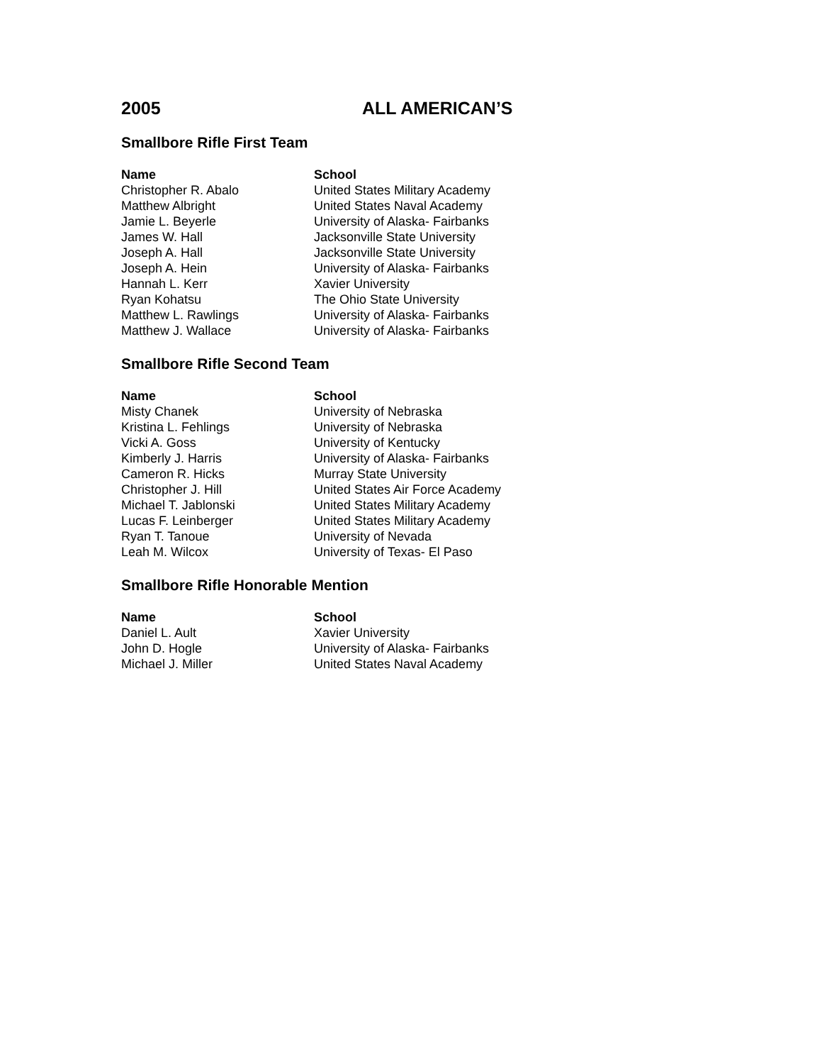2005 ALL AMERICAN’S
Smallbore Rifle First Team
| Name | School |
| --- | --- |
| Christopher R. Abalo | United States Military Academy |
| Matthew Albright | United States Naval Academy |
| Jamie L. Beyerle | University of Alaska- Fairbanks |
| James W. Hall | Jacksonville State University |
| Joseph A. Hall | Jacksonville State University |
| Joseph A. Hein | University of Alaska- Fairbanks |
| Hannah L. Kerr | Xavier University |
| Ryan Kohatsu | The Ohio State University |
| Matthew L. Rawlings | University of Alaska- Fairbanks |
| Matthew J. Wallace | University of Alaska- Fairbanks |
Smallbore Rifle Second Team
| Name | School |
| --- | --- |
| Misty Chanek | University of Nebraska |
| Kristina L. Fehlings | University of Nebraska |
| Vicki A. Goss | University of Kentucky |
| Kimberly J. Harris | University of Alaska- Fairbanks |
| Cameron R. Hicks | Murray State University |
| Christopher J. Hill | United States Air Force Academy |
| Michael T. Jablonski | United States Military Academy |
| Lucas F. Leinberger | United States Military Academy |
| Ryan T. Tanoue | University of Nevada |
| Leah M. Wilcox | University of Texas- El Paso |
Smallbore Rifle Honorable Mention
| Name | School |
| --- | --- |
| Daniel L. Ault | Xavier University |
| John D. Hogle | University of Alaska- Fairbanks |
| Michael J. Miller | United States Naval Academy |